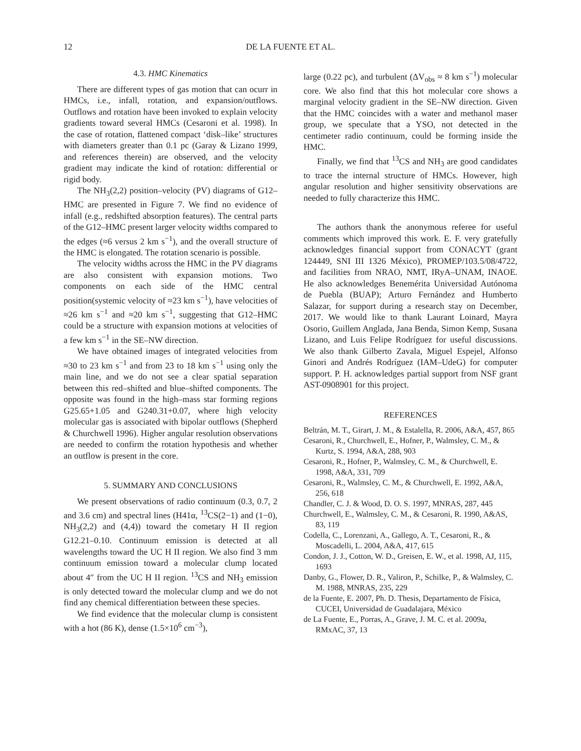12 DE LA FUENTE ET AL.
4.3. HMC Kinematics
There are different types of gas motion that can ocurr in HMCs, i.e., infall, rotation, and expansion/outflows. Outflows and rotation have been invoked to explain velocity gradients toward several HMCs (Cesaroni et al. 1998). In the case of rotation, flattened compact ‘disk–like’ structures with diameters greater than 0.1 pc (Garay & Lizano 1999, and references therein) are observed, and the velocity gradient may indicate the kind of rotation: differential or rigid body.
The NH<sub>3</sub>(2,2) position–velocity (PV) diagrams of G12–HMC are presented in Figure 7. We find no evidence of infall (e.g., redshifted absorption features). The central parts of the G12–HMC present larger velocity widths compared to the edges (≈6 versus 2 km s<sup>−1</sup>), and the overall structure of the HMC is elongated. The rotation scenario is possible.
The velocity widths across the HMC in the PV diagrams are also consistent with expansion motions. Two components on each side of the HMC central position(systemic velocity of ≈23 km s<sup>−1</sup>), have velocities of ≈26 km s<sup>−1</sup> and ≈20 km s<sup>−1</sup>, suggesting that G12–HMC could be a structure with expansion motions at velocities of a few km s<sup>−1</sup> in the SE–NW direction.
We have obtained images of integrated velocities from ≈30 to 23 km s<sup>−1</sup> and from 23 to 18 km s<sup>−1</sup> using only the main line, and we do not see a clear spatial separation between this red–shifted and blue–shifted components. The opposite was found in the high–mass star forming regions G25.65+1.05 and G240.31+0.07, where high velocity molecular gas is associated with bipolar outflows (Shepherd & Churchwell 1996). Higher angular resolution observations are needed to confirm the rotation hypothesis and whether an outflow is present in the core.
5. SUMMARY AND CONCLUSIONS
We present observations of radio continuum (0.3, 0.7, 2 and 3.6 cm) and spectral lines (H41α, <sup>13</sup>CS(2−1) and (1−0), NH<sub>3</sub>(2,2) and (4,4)) toward the cometary H II region G12.21–0.10. Continuum emission is detected at all wavelengths toward the UC H II region. We also find 3 mm continuum emission toward a molecular clump located about 4″ from the UC H II region. <sup>13</sup>CS and NH<sub>3</sub> emission is only detected toward the molecular clump and we do not find any chemical differentiation between these species.
We find evidence that the molecular clump is consistent with a hot (86 K), dense (1.5×10<sup>6</sup> cm<sup>−3</sup>),
large (0.22 pc), and turbulent (ΔV<sub>obs</sub> ≈ 8 km s<sup>−1</sup>) molecular core. We also find that this hot molecular core shows a marginal velocity gradient in the SE–NW direction. Given that the HMC coincides with a water and methanol maser group, we speculate that a YSO, not detected in the centimeter radio continuum, could be forming inside the HMC.
Finally, we find that <sup>13</sup>CS and NH<sub>3</sub> are good candidates to trace the internal structure of HMCs. However, high angular resolution and higher sensitivity observations are needed to fully characterize this HMC.
The authors thank the anonymous referee for useful comments which improved this work. E. F. very gratefully acknowledges financial support from CONACYT (grant 124449, SNI III 1326 México), PROMEP/103.5/08/4722, and facilities from NRAO, NMT, IRyA–UNAM, INAOE. He also acknowledges Benemérita Universidad Autónoma de Puebla (BUAP); Arturo Fernández and Humberto Salazar, for support during a research stay on December, 2017. We would like to thank Laurant Loinard, Mayra Osorio, Guillem Anglada, Jana Benda, Simon Kemp, Susana Lizano, and Luis Felipe Rodríguez for useful discussions. We also thank Gilberto Zavala, Miguel Espejel, Alfonso Ginori and Andrés Rodríguez (IAM–UdeG) for computer support. P. H. acknowledges partial support from NSF grant AST-0908901 for this project.
REFERENCES
Beltrán, M. T., Girart, J. M., & Estalella, R. 2006, A&A, 457, 865
Cesaroni, R., Churchwell, E., Hofner, P., Walmsley, C. M., & Kurtz, S. 1994, A&A, 288, 903
Cesaroni, R., Hofner, P., Walmsley, C. M., & Churchwell, E. 1998, A&A, 331, 709
Cesaroni, R., Walmsley, C. M., & Churchwell, E. 1992, A&A, 256, 618
Chandler, C. J. & Wood, D. O. S. 1997, MNRAS, 287, 445
Churchwell, E., Walmsley, C. M., & Cesaroni, R. 1990, A&AS, 83, 119
Codella, C., Lorenzani, A., Gallego, A. T., Cesaroni, R., & Moscadelli, L. 2004, A&A, 417, 615
Condon, J. J., Cotton, W. D., Greisen, E. W., et al. 1998, AJ, 115, 1693
Danby, G., Flower, D. R., Valiron, P., Schilke, P., & Walmsley, C. M. 1988, MNRAS, 235, 229
de la Fuente, E. 2007, Ph. D. Thesis, Departamento de Física, CUCEI, Universidad de Guadalajara, México
de La Fuente, E., Porras, A., Grave, J. M. C. et al. 2009a, RMxAC, 37, 13